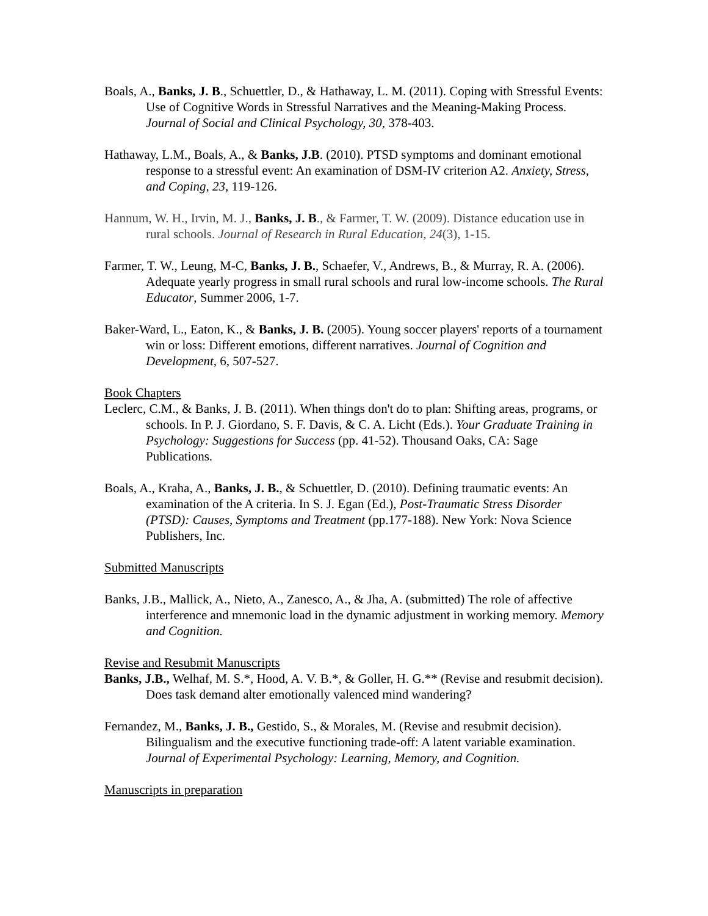Boals, A., Banks, J. B., Schuettler, D., & Hathaway, L. M. (2011). Coping with Stressful Events: Use of Cognitive Words in Stressful Narratives and the Meaning-Making Process. Journal of Social and Clinical Psychology, 30, 378-403.
Hathaway, L.M., Boals, A., & Banks, J.B. (2010). PTSD symptoms and dominant emotional response to a stressful event: An examination of DSM-IV criterion A2. Anxiety, Stress, and Coping, 23, 119-126.
Hannum, W. H., Irvin, M. J., Banks, J. B., & Farmer, T. W. (2009). Distance education use in rural schools. Journal of Research in Rural Education, 24(3), 1-15.
Farmer, T. W., Leung, M-C, Banks, J. B., Schaefer, V., Andrews, B., & Murray, R. A. (2006). Adequate yearly progress in small rural schools and rural low-income schools. The Rural Educator, Summer 2006, 1-7.
Baker-Ward, L., Eaton, K., & Banks, J. B. (2005). Young soccer players' reports of a tournament win or loss: Different emotions, different narratives. Journal of Cognition and Development, 6, 507-527.
Book Chapters
Leclerc, C.M., & Banks, J. B. (2011). When things don't do to plan: Shifting areas, programs, or schools. In P. J. Giordano, S. F. Davis, & C. A. Licht (Eds.). Your Graduate Training in Psychology: Suggestions for Success (pp. 41-52). Thousand Oaks, CA: Sage Publications.
Boals, A., Kraha, A., Banks, J. B., & Schuettler, D. (2010). Defining traumatic events: An examination of the A criteria. In S. J. Egan (Ed.), Post-Traumatic Stress Disorder (PTSD): Causes, Symptoms and Treatment (pp.177-188). New York: Nova Science Publishers, Inc.
Submitted Manuscripts
Banks, J.B., Mallick, A., Nieto, A., Zanesco, A., & Jha, A. (submitted) The role of affective interference and mnemonic load in the dynamic adjustment in working memory. Memory and Cognition.
Revise and Resubmit Manuscripts
Banks, J.B., Welhaf, M. S.*, Hood, A. V. B.*, & Goller, H. G.** (Revise and resubmit decision). Does task demand alter emotionally valenced mind wandering?
Fernandez, M., Banks, J. B., Gestido, S., & Morales, M. (Revise and resubmit decision). Bilingualism and the executive functioning trade-off: A latent variable examination. Journal of Experimental Psychology: Learning, Memory, and Cognition.
Manuscripts in preparation